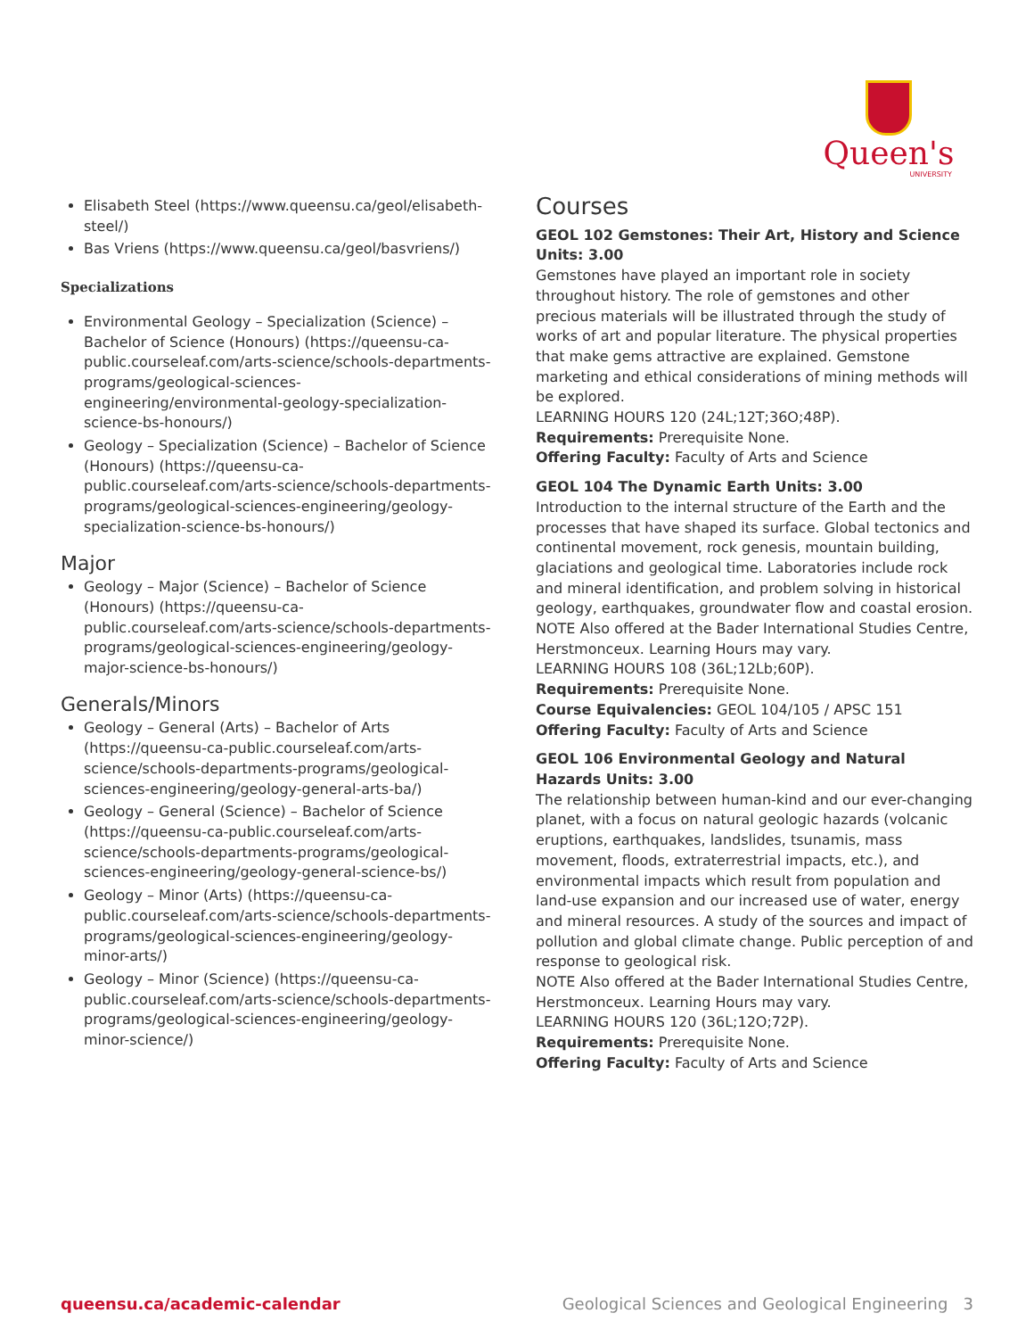Queen's
UNIVERSITY
Elisabeth Steel (https://www.queensu.ca/geol/elisabeth-steel/)
Bas Vriens (https://www.queensu.ca/geol/basvriens/)
Specializations
Environmental Geology – Specialization (Science) – Bachelor of Science (Honours) (https://queensu-ca-public.courseleaf.com/arts-science/schools-departments-programs/geological-sciences-engineering/environmental-geology-specialization-science-bs-honours/)
Geology – Specialization (Science) – Bachelor of Science (Honours) (https://queensu-ca-public.courseleaf.com/arts-science/schools-departments-programs/geological-sciences-engineering/geology-specialization-science-bs-honours/)
Major
Geology – Major (Science) – Bachelor of Science (Honours) (https://queensu-ca-public.courseleaf.com/arts-science/schools-departments-programs/geological-sciences-engineering/geology-major-science-bs-honours/)
Generals/Minors
Geology – General (Arts) – Bachelor of Arts (https://queensu-ca-public.courseleaf.com/arts-science/schools-departments-programs/geological-sciences-engineering/geology-general-arts-ba/)
Geology – General (Science) – Bachelor of Science (https://queensu-ca-public.courseleaf.com/arts-science/schools-departments-programs/geological-sciences-engineering/geology-general-science-bs/)
Geology – Minor (Arts) (https://queensu-ca-public.courseleaf.com/arts-science/schools-departments-programs/geological-sciences-engineering/geology-minor-arts/)
Geology – Minor (Science) (https://queensu-ca-public.courseleaf.com/arts-science/schools-departments-programs/geological-sciences-engineering/geology-minor-science/)
Courses
GEOL 102 Gemstones: Their Art, History and Science Units: 3.00
Gemstones have played an important role in society throughout history. The role of gemstones and other precious materials will be illustrated through the study of works of art and popular literature. The physical properties that make gems attractive are explained. Gemstone marketing and ethical considerations of mining methods will be explored.
LEARNING HOURS 120 (24L;12T;36O;48P).
Requirements: Prerequisite None.
Offering Faculty: Faculty of Arts and Science
GEOL 104 The Dynamic Earth Units: 3.00
Introduction to the internal structure of the Earth and the processes that have shaped its surface. Global tectonics and continental movement, rock genesis, mountain building, glaciations and geological time. Laboratories include rock and mineral identification, and problem solving in historical geology, earthquakes, groundwater flow and coastal erosion. NOTE Also offered at the Bader International Studies Centre, Herstmonceux. Learning Hours may vary.
LEARNING HOURS 108 (36L;12Lb;60P).
Requirements: Prerequisite None.
Course Equivalencies: GEOL 104/105 / APSC 151
Offering Faculty: Faculty of Arts and Science
GEOL 106 Environmental Geology and Natural Hazards Units: 3.00
The relationship between human-kind and our ever-changing planet, with a focus on natural geologic hazards (volcanic eruptions, earthquakes, landslides, tsunamis, mass movement, floods, extraterrestrial impacts, etc.), and environmental impacts which result from population and land-use expansion and our increased use of water, energy and mineral resources. A study of the sources and impact of pollution and global climate change. Public perception of and response to geological risk.
NOTE Also offered at the Bader International Studies Centre, Herstmonceux. Learning Hours may vary.
LEARNING HOURS 120 (36L;12O;72P).
Requirements: Prerequisite None.
Offering Faculty: Faculty of Arts and Science
queensu.ca/academic-calendar Geological Sciences and Geological Engineering 3